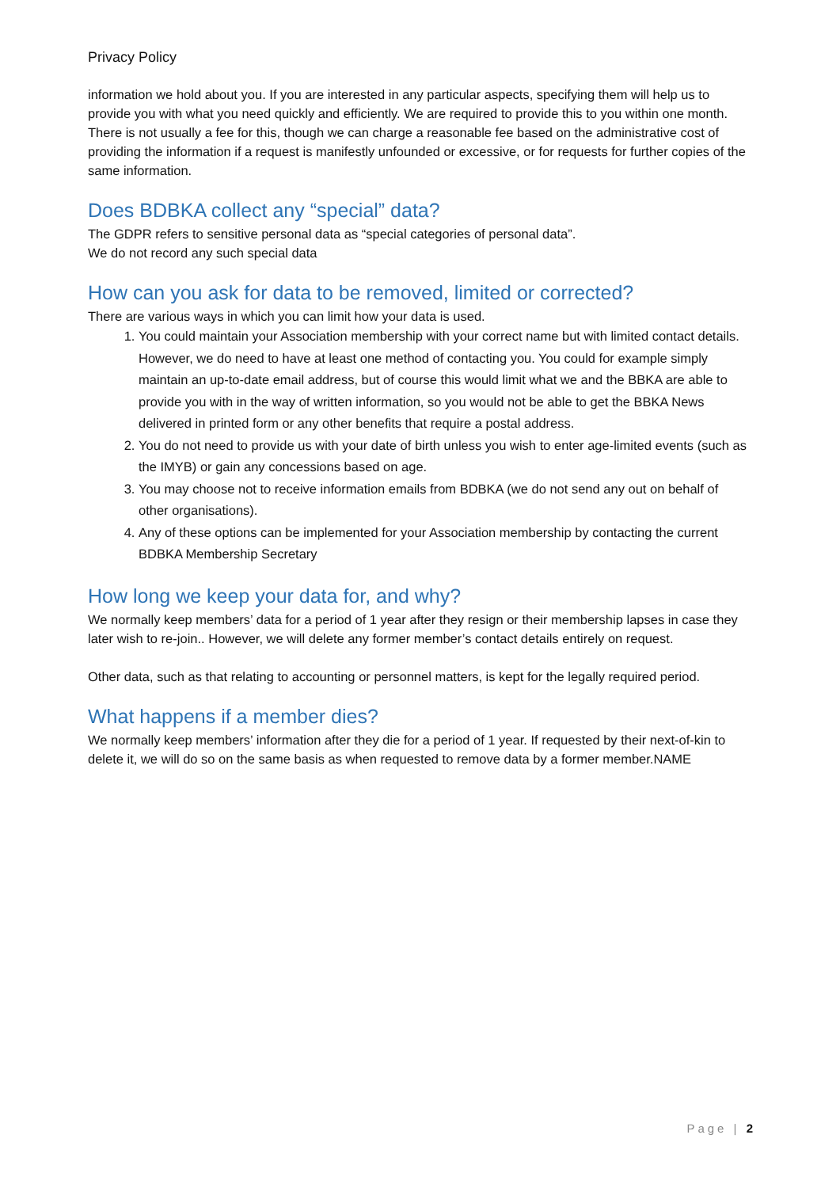Privacy Policy
information we hold about you. If you are interested in any particular aspects, specifying them will help us to provide you with what you need quickly and efficiently. We are required to provide this to you within one month. There is not usually a fee for this, though we can charge a reasonable fee based on the administrative cost of providing the information if a request is manifestly unfounded or excessive, or for requests for further copies of the same information.
Does BDBKA collect any “special” data?
The GDPR refers to sensitive personal data as “special categories of personal data”.
We do not record any such special data
How can you ask for data to be removed, limited or corrected?
There are various ways in which you can limit how your data is used.
1. You could maintain your Association membership with your correct name but with limited contact details. However, we do need to have at least one method of contacting you. You could for example simply maintain an up-to-date email address, but of course this would limit what we and the BBKA are able to provide you with in the way of written information, so you would not be able to get the BBKA News delivered in printed form or any other benefits that require a postal address.
2. You do not need to provide us with your date of birth unless you wish to enter age-limited events (such as the IMYB) or gain any concessions based on age.
3. You may choose not to receive information emails from BDBKA (we do not send any out on behalf of other organisations).
4. Any of these options can be implemented for your Association membership by contacting the current BDBKA Membership Secretary
How long we keep your data for, and why?
We normally keep members’ data for a period of 1 year after they resign or their membership lapses in case they later wish to re-join.. However, we will delete any former member’s contact details entirely on request.
Other data, such as that relating to accounting or personnel matters, is kept for the legally required period.
What happens if a member dies?
We normally keep members’ information after they die for a period of 1 year. If requested by their next-of-kin to delete it, we will do so on the same basis as when requested to remove data by a former member.NAME
Page | 2